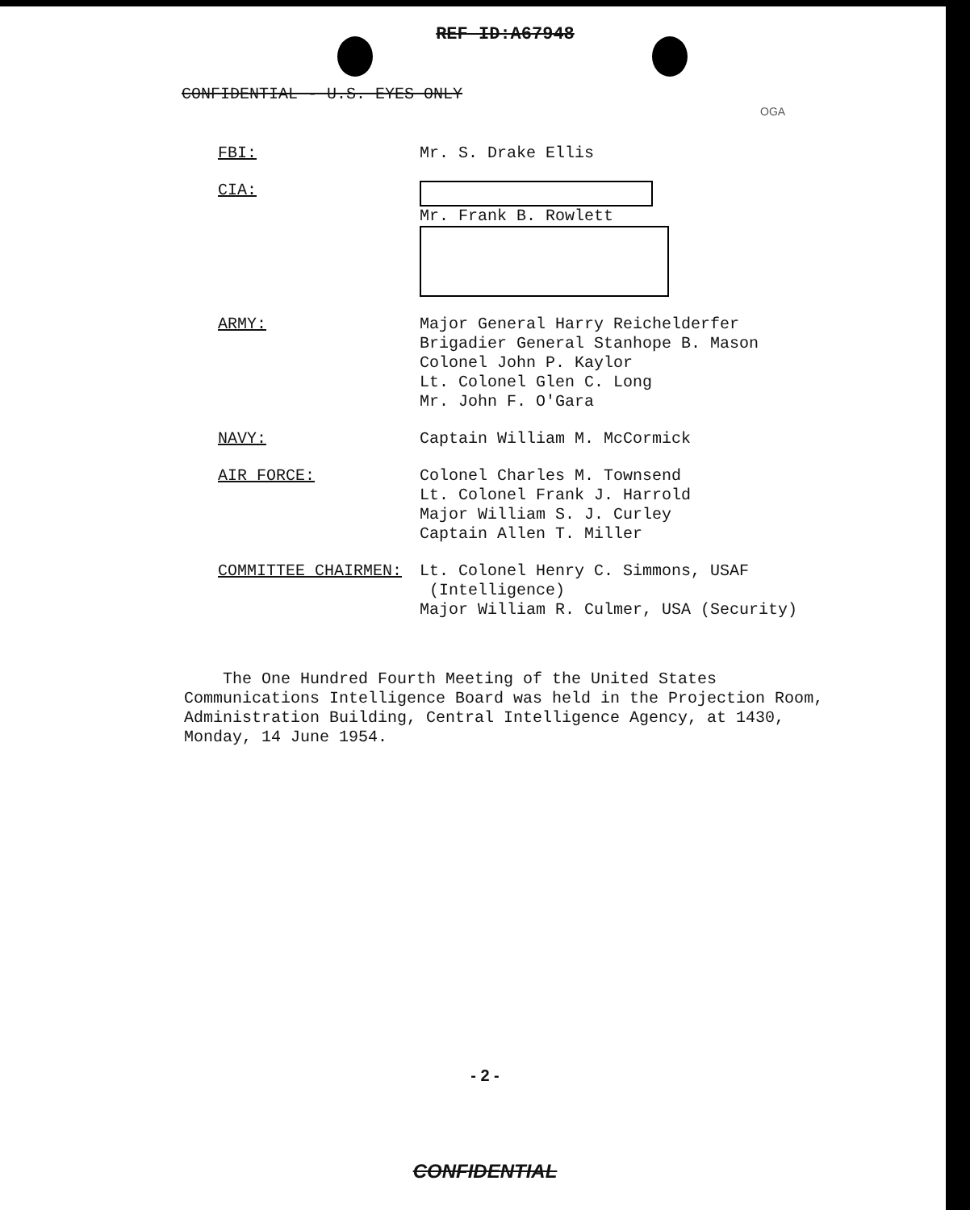REF ID:A67948
OGA
CONFIDENTIAL - U.S. EYES ONLY
| FBI: | Mr. S. Drake Ellis |
| CIA: | Mr. Frank B. Rowlett |
| ARMY: | Major General Harry Reichelderfer Brigadier General Stanhope B. Mason Colonel John P. Kaylor Lt. Colonel Glen C. Long Mr. John F. O'Gara |
| NAVY: | Captain William M. McCormick |
| AIR FORCE: | Colonel Charles M. Townsend Lt. Colonel Frank J. Harrold Major William S. J. Curley Captain Allen T. Miller |
| COMMITTEE CHAIRMEN: | Lt. Colonel Henry C. Simmons, USAF (Intelligence) Major William R. Culmer, USA (Security) |
The One Hundred Fourth Meeting of the United States Communications Intelligence Board was held in the Projection Room, Administration Building, Central Intelligence Agency, at 1430, Monday, 14 June 1954.
- 2 -
CONFIDENTIAL